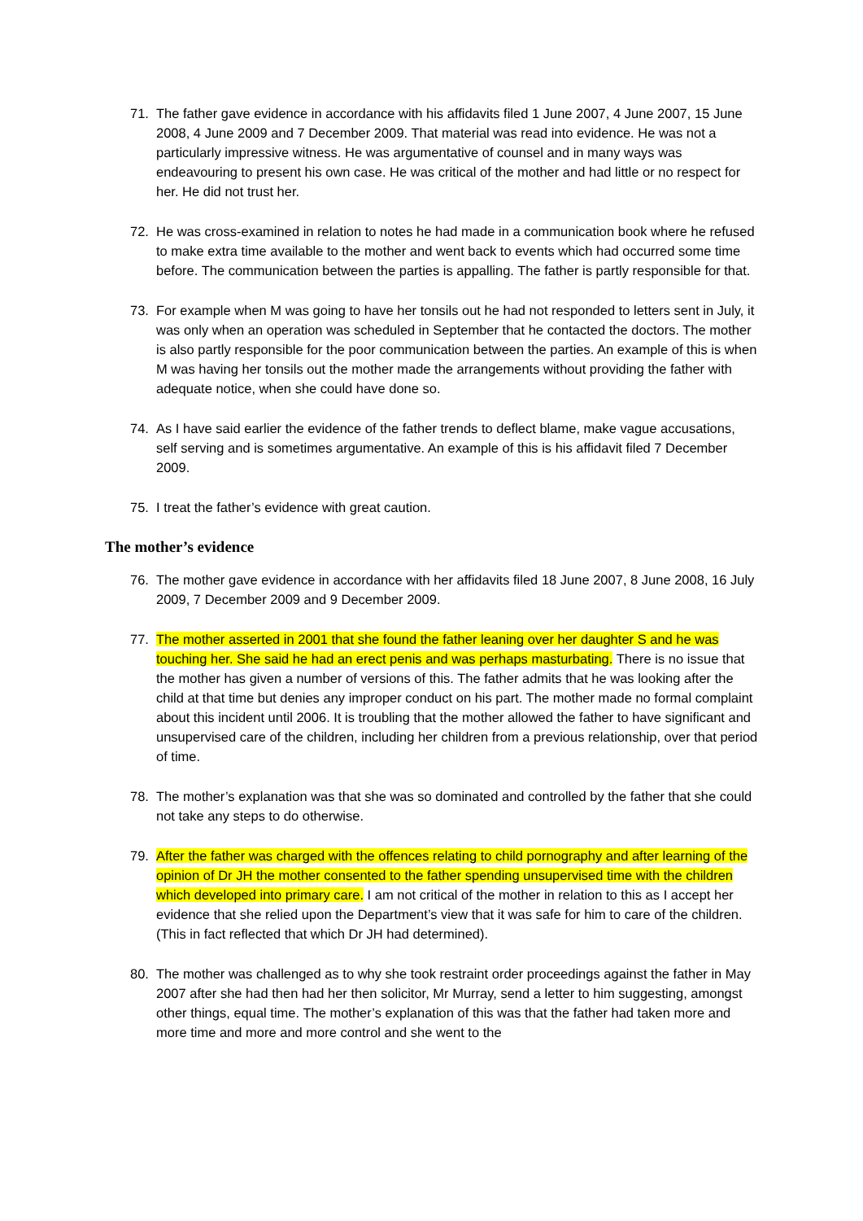71. The father gave evidence in accordance with his affidavits filed 1 June 2007, 4 June 2007, 15 June 2008, 4 June 2009 and 7 December 2009. That material was read into evidence. He was not a particularly impressive witness. He was argumentative of counsel and in many ways was endeavouring to present his own case. He was critical of the mother and had little or no respect for her. He did not trust her.
72. He was cross-examined in relation to notes he had made in a communication book where he refused to make extra time available to the mother and went back to events which had occurred some time before. The communication between the parties is appalling. The father is partly responsible for that.
73. For example when M was going to have her tonsils out he had not responded to letters sent in July, it was only when an operation was scheduled in September that he contacted the doctors. The mother is also partly responsible for the poor communication between the parties. An example of this is when M was having her tonsils out the mother made the arrangements without providing the father with adequate notice, when she could have done so.
74. As I have said earlier the evidence of the father trends to deflect blame, make vague accusations, self serving and is sometimes argumentative. An example of this is his affidavit filed 7 December 2009.
75. I treat the father’s evidence with great caution.
The mother’s evidence
76. The mother gave evidence in accordance with her affidavits filed 18 June 2007, 8 June 2008, 16 July 2009, 7 December 2009 and 9 December 2009.
77. The mother asserted in 2001 that she found the father leaning over her daughter S and he was touching her. She said he had an erect penis and was perhaps masturbating. There is no issue that the mother has given a number of versions of this. The father admits that he was looking after the child at that time but denies any improper conduct on his part. The mother made no formal complaint about this incident until 2006. It is troubling that the mother allowed the father to have significant and unsupervised care of the children, including her children from a previous relationship, over that period of time.
78. The mother’s explanation was that she was so dominated and controlled by the father that she could not take any steps to do otherwise.
79. After the father was charged with the offences relating to child pornography and after learning of the opinion of Dr JH the mother consented to the father spending unsupervised time with the children which developed into primary care. I am not critical of the mother in relation to this as I accept her evidence that she relied upon the Department’s view that it was safe for him to care of the children. (This in fact reflected that which Dr JH had determined).
80. The mother was challenged as to why she took restraint order proceedings against the father in May 2007 after she had then had her then solicitor, Mr Murray, send a letter to him suggesting, amongst other things, equal time. The mother’s explanation of this was that the father had taken more and more time and more and more control and she went to the